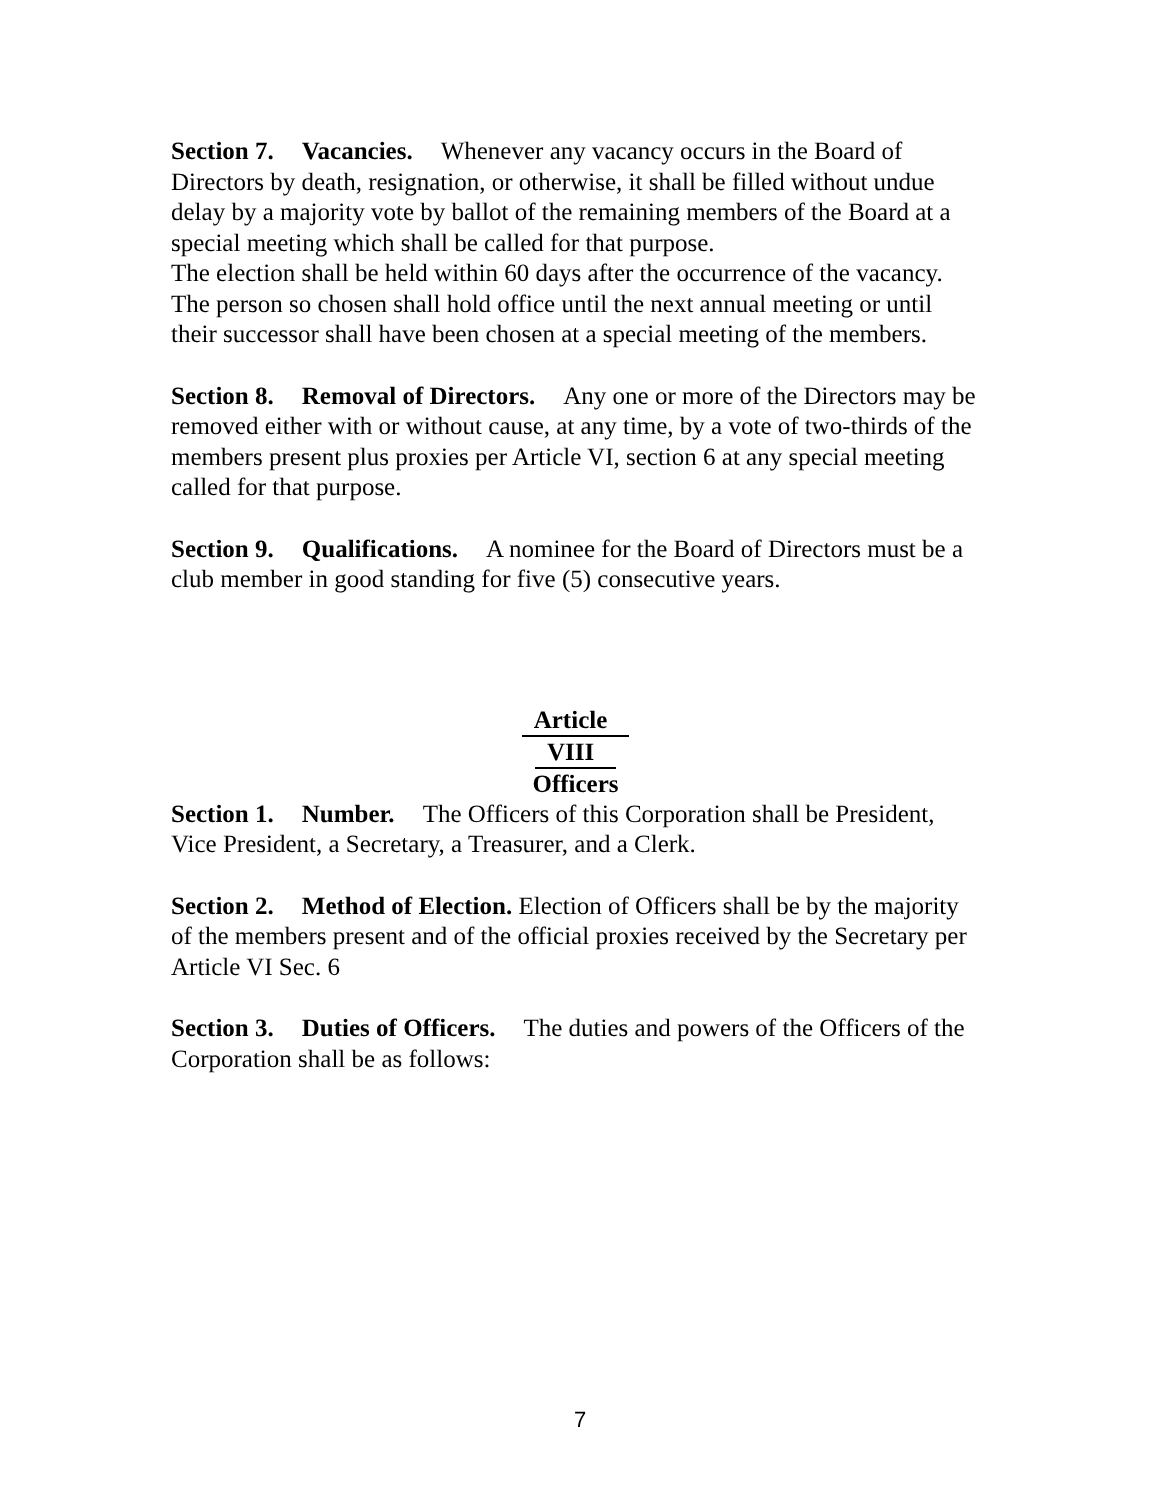Section 7. Vacancies. Whenever any vacancy occurs in the Board of Directors by death, resignation, or otherwise, it shall be filled without undue delay by a majority vote by ballot of the remaining members of the Board at a special meeting which shall be called for that purpose.
The election shall be held within 60 days after the occurrence of the vacancy. The person so chosen shall hold office until the next annual meeting or until their successor shall have been chosen at a special meeting of the members.
Section 8. Removal of Directors. Any one or more of the Directors may be removed either with or without cause, at any time, by a vote of two-thirds of the members present plus proxies per Article VI, section 6 at any special meeting called for that purpose.
Section 9. Qualifications. A nominee for the Board of Directors must be a club member in good standing for five (5) consecutive years.
Article
VIII
Officers
Section 1. Number. The Officers of this Corporation shall be President, Vice President, a Secretary, a Treasurer, and a Clerk.
Section 2. Method of Election. Election of Officers shall be by the majority of the members present and of the official proxies received by the Secretary per Article VI Sec. 6
Section 3. Duties of Officers. The duties and powers of the Officers of the Corporation shall be as follows:
7